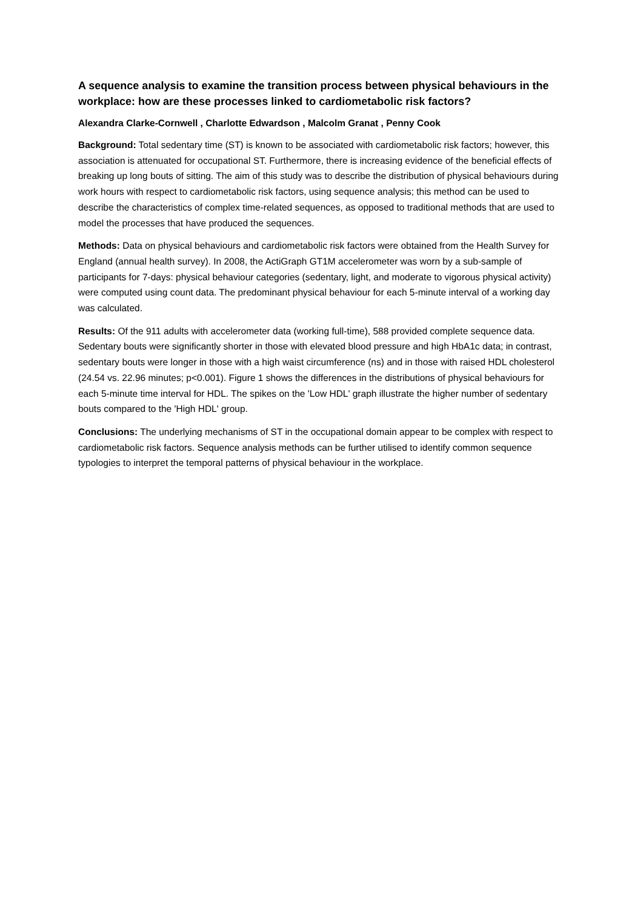A sequence analysis to examine the transition process between physical behaviours in the workplace: how are these processes linked to cardiometabolic risk factors?
Alexandra Clarke-Cornwell , Charlotte Edwardson , Malcolm Granat , Penny Cook
Background: Total sedentary time (ST) is known to be associated with cardiometabolic risk factors; however, this association is attenuated for occupational ST. Furthermore, there is increasing evidence of the beneficial effects of breaking up long bouts of sitting. The aim of this study was to describe the distribution of physical behaviours during work hours with respect to cardiometabolic risk factors, using sequence analysis; this method can be used to describe the characteristics of complex time-related sequences, as opposed to traditional methods that are used to model the processes that have produced the sequences.
Methods: Data on physical behaviours and cardiometabolic risk factors were obtained from the Health Survey for England (annual health survey). In 2008, the ActiGraph GT1M accelerometer was worn by a sub-sample of participants for 7-days: physical behaviour categories (sedentary, light, and moderate to vigorous physical activity) were computed using count data. The predominant physical behaviour for each 5-minute interval of a working day was calculated.
Results: Of the 911 adults with accelerometer data (working full-time), 588 provided complete sequence data. Sedentary bouts were significantly shorter in those with elevated blood pressure and high HbA1c data; in contrast, sedentary bouts were longer in those with a high waist circumference (ns) and in those with raised HDL cholesterol (24.54 vs. 22.96 minutes; p<0.001). Figure 1 shows the differences in the distributions of physical behaviours for each 5-minute time interval for HDL. The spikes on the 'Low HDL' graph illustrate the higher number of sedentary bouts compared to the 'High HDL' group.
Conclusions: The underlying mechanisms of ST in the occupational domain appear to be complex with respect to cardiometabolic risk factors. Sequence analysis methods can be further utilised to identify common sequence typologies to interpret the temporal patterns of physical behaviour in the workplace.